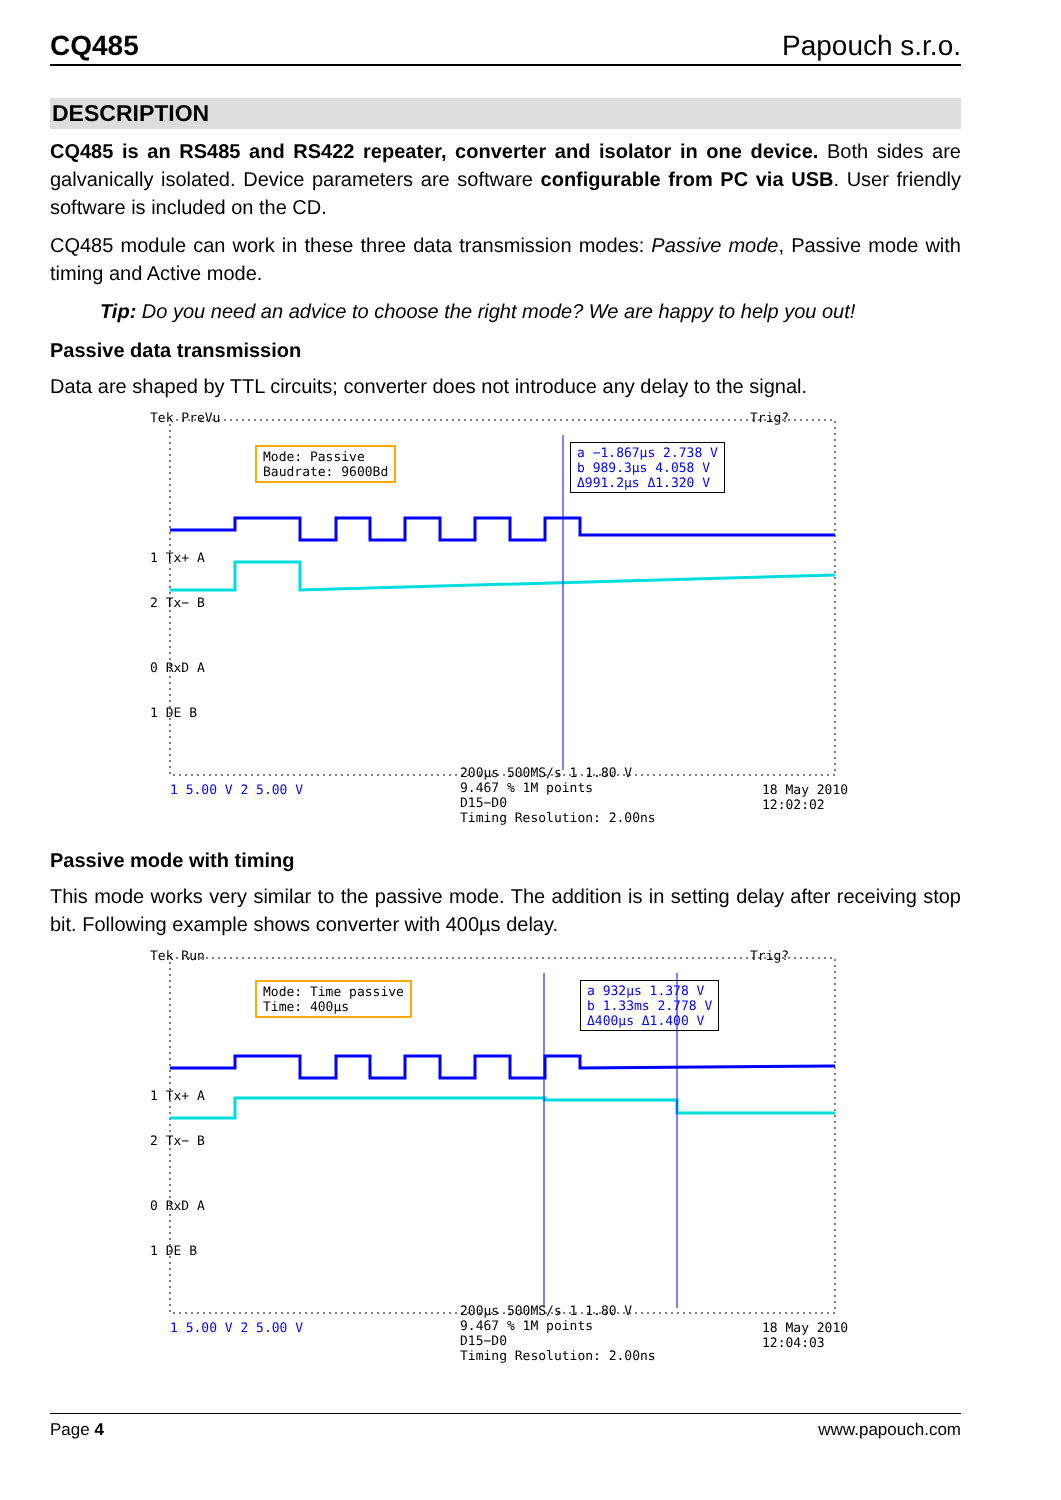CQ485 Papouch s.r.o.
DESCRIPTION
CQ485 is an RS485 and RS422 repeater, converter and isolator in one device. Both sides are galvanically isolated. Device parameters are software configurable from PC via USB. User friendly software is included on the CD.
CQ485 module can work in these three data transmission modes: Passive mode, Passive mode with timing and Active mode.
Tip: Do you need an advice to choose the right mode? We are happy to help you out!
Passive data transmission
Data are shaped by TTL circuits; converter does not introduce any delay to the signal.
Tek PreVu Trig?
Mode: Passive
Baudrate: 9600Bd
a −1.867µs 2.738 V
b 989.3µs 4.058 V
Δ991.2µs Δ1.320 V
1 Tx+ A
2 Tx− B
0 RxD A
1 DE B
1 5.00 V 2 5.00 V
200µs 500MS/s 1 1.80 V
9.467 % 1M points
D15−D0
Timing Resolution: 2.00ns
18 May 2010
12:02:02
Passive mode with timing
This mode works very similar to the passive mode. The addition is in setting delay after receiving stop bit. Following example shows converter with 400µs delay.
Tek Run Trig?
Mode: Time passive
Time: 400µs
a 932µs 1.378 V
b 1.33ms 2.778 V
Δ400µs Δ1.400 V
1 Tx+ A
2 Tx− B
0 RxD A
1 DE B
1 5.00 V 2 5.00 V
200µs 500MS/s 1 1.80 V
9.467 % 1M points
D15−D0
Timing Resolution: 2.00ns
18 May 2010
12:04:03
Page 4 www.papouch.com